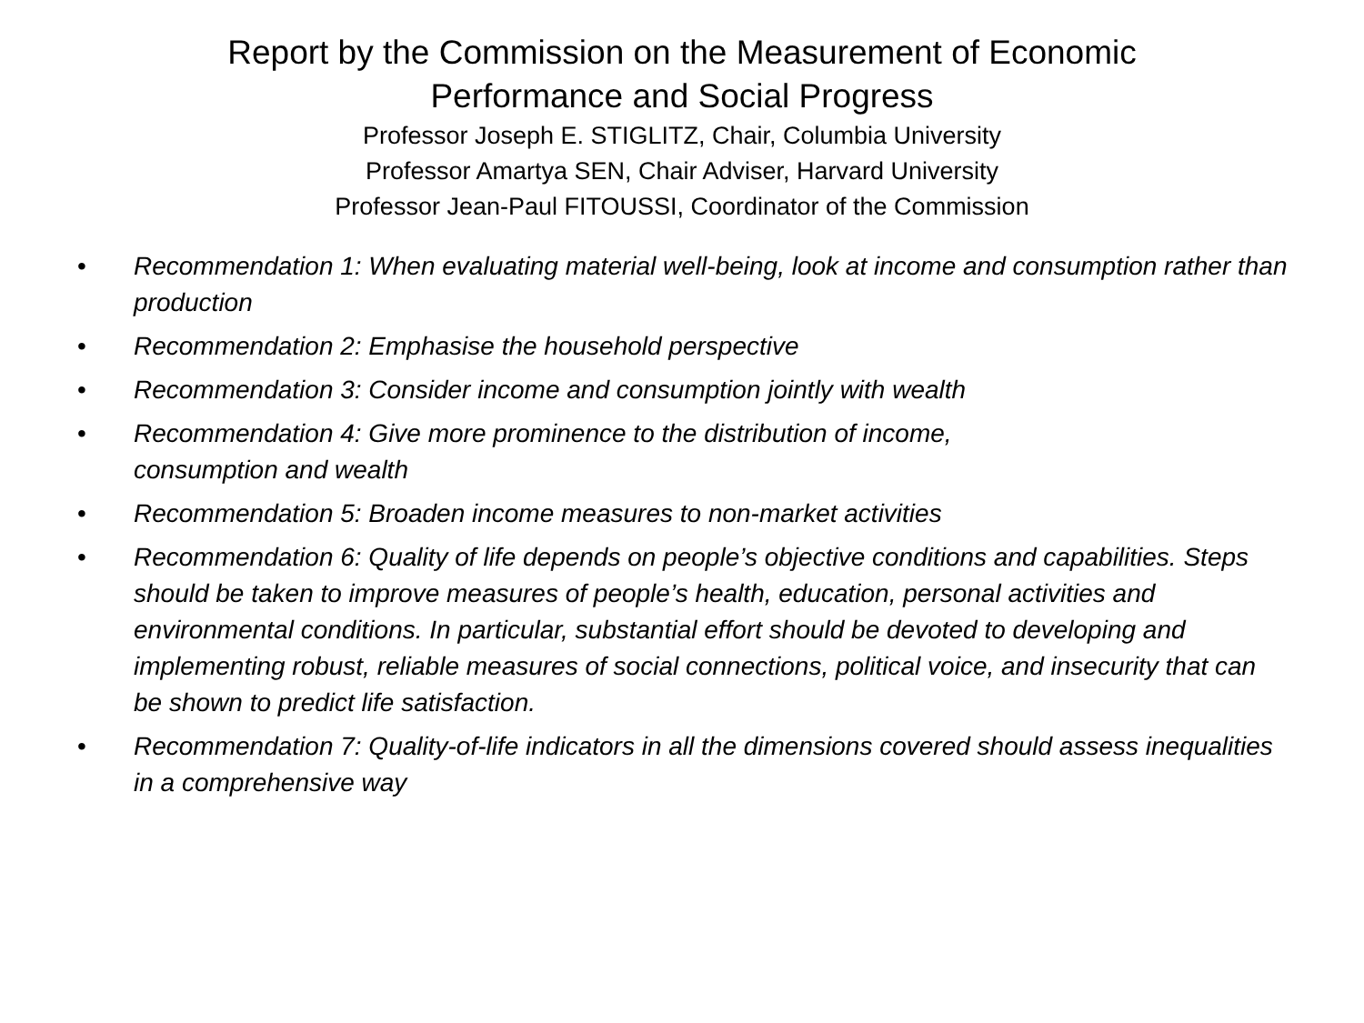Report by the Commission on the Measurement of Economic
Performance and Social Progress
Professor Joseph E. STIGLITZ, Chair, Columbia University
Professor Amartya SEN, Chair Adviser, Harvard University
Professor Jean-Paul FITOUSSI, Coordinator of the Commission
• Recommendation 1: When evaluating material well-being, look at income and consumption rather than production
• Recommendation 2: Emphasise the household perspective
• Recommendation 3: Consider income and consumption jointly with wealth
• Recommendation 4: Give more prominence to the distribution of income,
consumption and wealth
• Recommendation 5: Broaden income measures to non-market activities
• Recommendation 6: Quality of life depends on people’s objective conditions and capabilities. Steps should be taken to improve measures of people’s health, education, personal activities and environmental conditions. In particular, substantial effort should be devoted to developing and implementing robust, reliable measures of social connections, political voice, and insecurity that can be shown to predict life satisfaction.
• Recommendation 7: Quality-of-life indicators in all the dimensions covered should assess inequalities in a comprehensive way